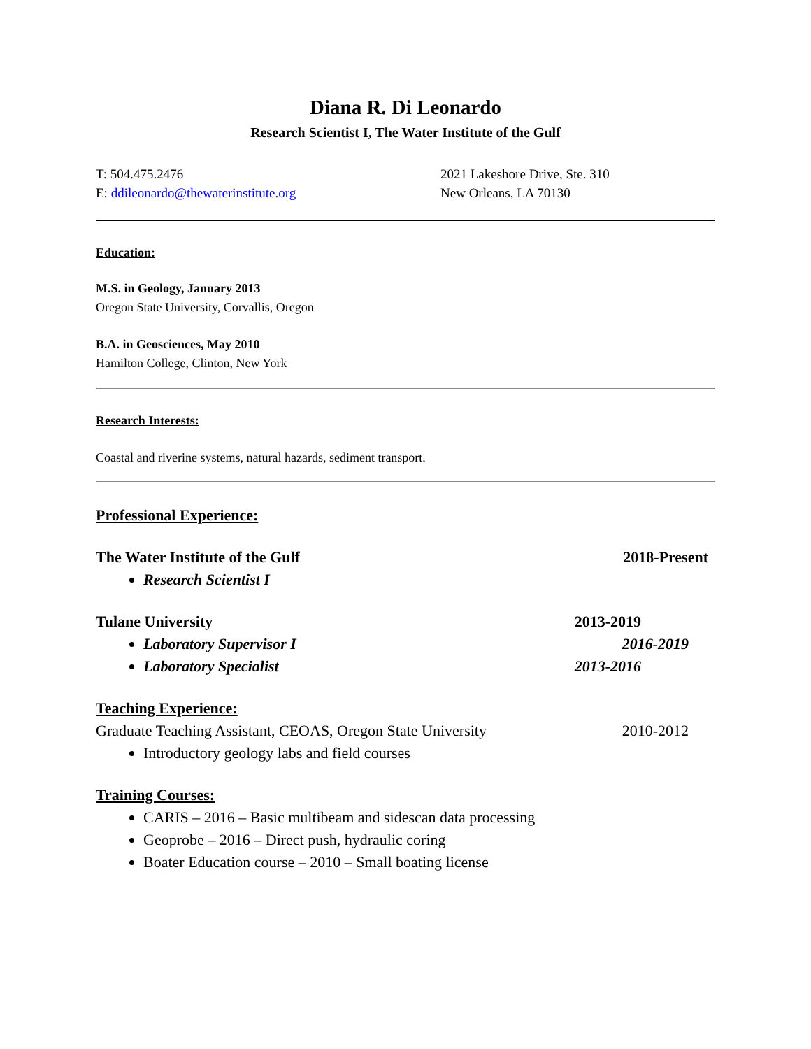Diana R. Di Leonardo
Research Scientist I, The Water Institute of the Gulf
T: 504.475.2476
E: ddileonardo@thewaterinstitute.org
2021 Lakeshore Drive, Ste. 310
New Orleans, LA 70130
Education:
M.S. in Geology, January 2013
Oregon State University, Corvallis, Oregon
B.A. in Geosciences, May 2010
Hamilton College, Clinton, New York
Research Interests:
Coastal and riverine systems, natural hazards, sediment transport.
Professional Experience:
The Water Institute of the Gulf 2018-Present
Research Scientist I
Tulane University 2013-2019
Laboratory Supervisor I 2016-2019
Laboratory Specialist 2013-2016
Teaching Experience:
Graduate Teaching Assistant, CEOAS, Oregon State University 2010-2012
Introductory geology labs and field courses
Training Courses:
CARIS – 2016 – Basic multibeam and sidescan data processing
Geoprobe – 2016 – Direct push, hydraulic coring
Boater Education course – 2010 – Small boating license